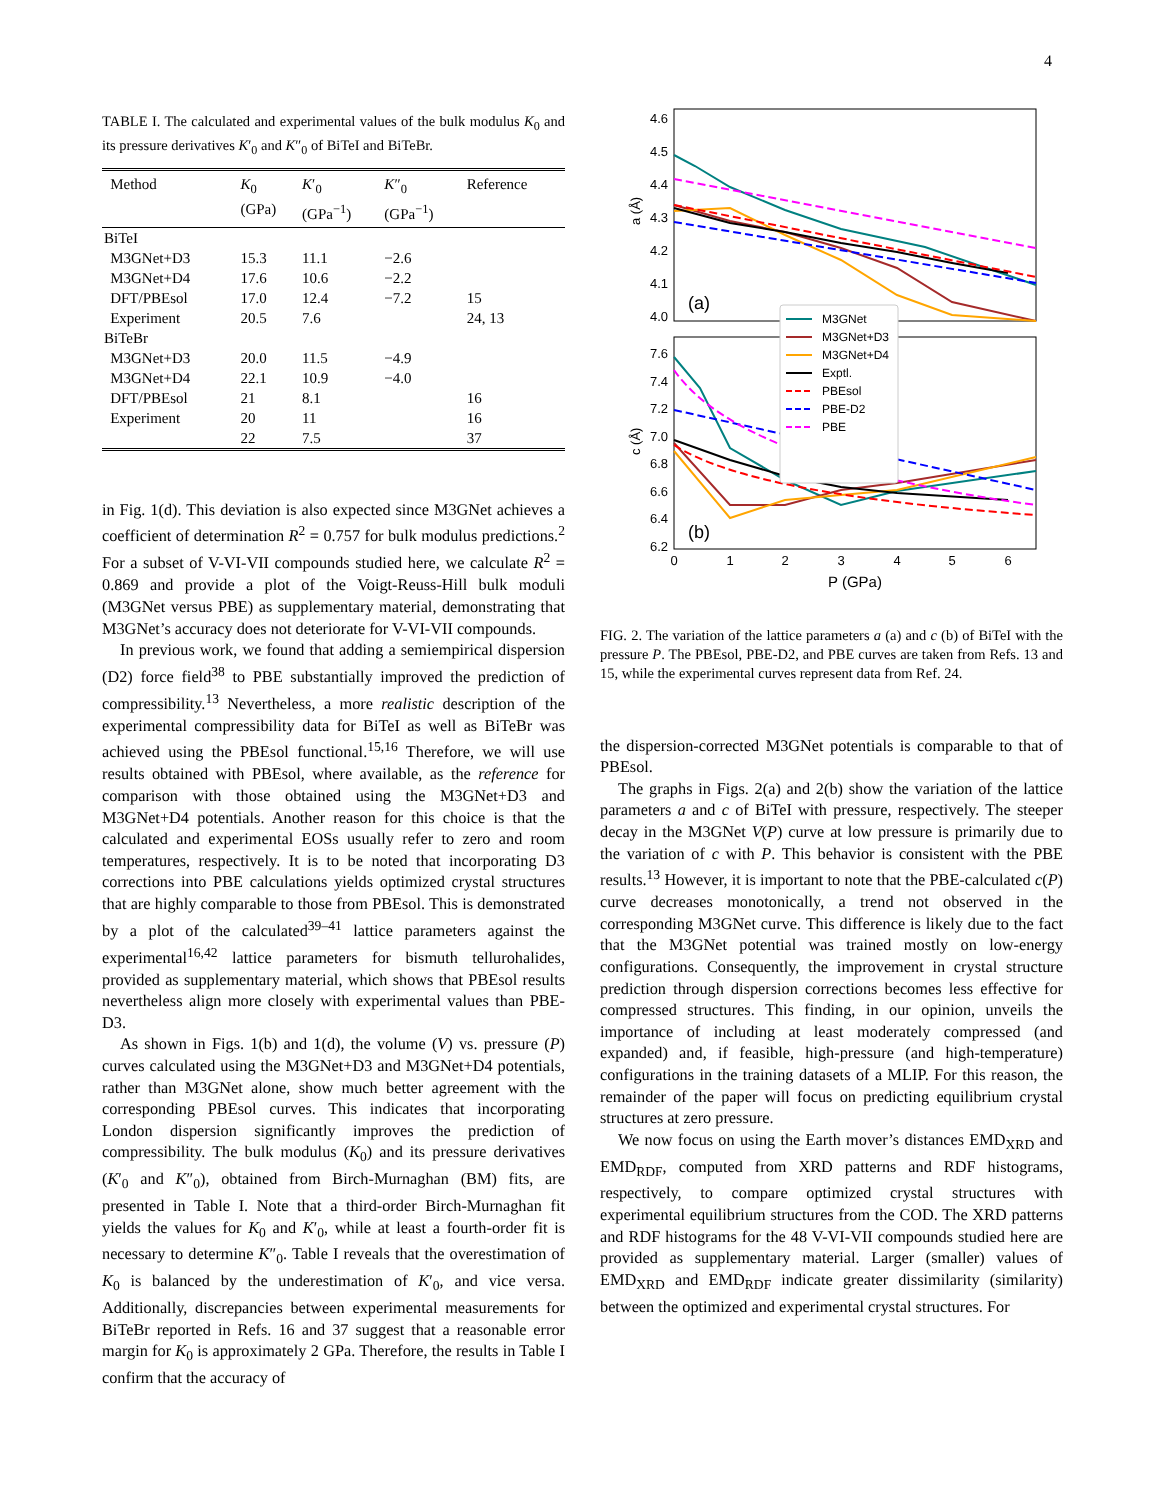4
TABLE I. The calculated and experimental values of the bulk modulus K<sub>0</sub> and its pressure derivatives K′<sub>0</sub> and K″<sub>0</sub> of BiTeI and BiTeBr.
| | Method | K<sub>0</sub> (GPa) | K ′<sub>0</sub> (GPa<sup>−1</sup>) | K ″<sub>0</sub> (GPa<sup>−1</sup>) | Reference |
| --- | --- | --- | --- | --- | --- |
| BiTeI | | | | | |
| | M3GNet+D3 | 15.3 | 11.1 | −2.6 | |
| | M3GNet+D4 | 17.6 | 10.6 | −2.2 | |
| | DFT/PBEsol | 17.0 | 12.4 | −7.2 | 15 |
| | Experiment | 20.5 | 7.6 | | 24, 13 |
| BiTeBr | | | | | |
| | M3GNet+D3 | 20.0 | 11.5 | −4.9 | |
| | M3GNet+D4 | 22.1 | 10.9 | −4.0 | |
| | DFT/PBEsol | 21 | 8.1 | | 16 |
| | Experiment | 20 | 11 | | 16 |
| | | 22 | 7.5 | | 37 |
in Fig. 1(d). This deviation is also expected since M3GNet achieves a coefficient of determination R<sup>2</sup> = 0.757 for bulk modulus predictions.<sup>2</sup> For a subset of V-VI-VII compounds studied here, we calculate R<sup>2</sup> = 0.869 and provide a plot of the Voigt-Reuss-Hill bulk moduli (M3GNet versus PBE) as supplementary material, demonstrating that M3GNet’s accuracy does not deteriorate for V-VI-VII compounds.
In previous work, we found that adding a semiempirical dispersion (D2) force field<sup>38</sup> to PBE substantially improved the prediction of compressibility.<sup>13</sup> Nevertheless, a more realistic description of the experimental compressibility data for BiTeI as well as BiTeBr was achieved using the PBEsol functional.<sup>15,16</sup> Therefore, we will use results obtained with PBEsol, where available, as the reference for comparison with those obtained using the M3GNet+D3 and M3GNet+D4 potentials. Another reason for this choice is that the calculated and experimental EOSs usually refer to zero and room temperatures, respectively. It is to be noted that incorporating D3 corrections into PBE calculations yields optimized crystal structures that are highly comparable to those from PBEsol. This is demonstrated by a plot of the calculated<sup>39–41</sup> lattice parameters against the experimental<sup>16,42</sup> lattice parameters for bismuth tellurohalides, provided as supplementary material, which shows that PBEsol results nevertheless align more closely with experimental values than PBE-D3.
As shown in Figs. 1(b) and 1(d), the volume (V) vs. pressure (P) curves calculated using the M3GNet+D3 and M3GNet+D4 potentials, rather than M3GNet alone, show much better agreement with the corresponding PBEsol curves. This indicates that incorporating London dispersion significantly improves the prediction of compressibility. The bulk modulus (K<sub>0</sub>) and its pressure derivatives (K′<sub>0</sub> and K″<sub>0</sub>), obtained from Birch-Murnaghan (BM) fits, are presented in Table I. Note that a third-order Birch-Murnaghan fit yields the values for K<sub>0</sub> and K′<sub>0</sub>, while at least a fourth-order fit is necessary to determine K″<sub>0</sub>. Table I reveals that the overestimation of K<sub>0</sub> is balanced by the underestimation of K′<sub>0</sub>, and vice versa. Additionally, discrepancies between experimental measurements for BiTeBr reported in Refs. 16 and 37 suggest that a reasonable error margin for K<sub>0</sub> is approximately 2 GPa. Therefore, the results in Table I confirm that the accuracy of
4.6
4.5
4.4
4.3
4.2
4.1
4.0
7.6
7.4
7.2
7.0
6.8
6.6
6.4
6.2
a (Å)
c (Å)
(a)
(b)
0
1
2
3
4
5
6
P (GPa)
M3GNet
M3GNet+D3
M3GNet+D4
Exptl.
PBEsol
PBE-D2
PBE
FIG. 2. The variation of the lattice parameters a (a) and c (b) of BiTeI with the pressure P. The PBEsol, PBE-D2, and PBE curves are taken from Refs. 13 and 15, while the experimental curves represent data from Ref. 24.
the dispersion-corrected M3GNet potentials is comparable to that of PBEsol.
The graphs in Figs. 2(a) and 2(b) show the variation of the lattice parameters a and c of BiTeI with pressure, respectively. The steeper decay in the M3GNet V(P) curve at low pressure is primarily due to the variation of c with P. This behavior is consistent with the PBE results.<sup>13</sup> However, it is important to note that the PBE-calculated c(P) curve decreases monotonically, a trend not observed in the corresponding M3GNet curve. This difference is likely due to the fact that the M3GNet potential was trained mostly on low-energy configurations. Consequently, the improvement in crystal structure prediction through dispersion corrections becomes less effective for compressed structures. This finding, in our opinion, unveils the importance of including at least moderately compressed (and expanded) and, if feasible, high-pressure (and high-temperature) configurations in the training datasets of a MLIP. For this reason, the remainder of the paper will focus on predicting equilibrium crystal structures at zero pressure.
We now focus on using the Earth mover’s distances EMD<sub>XRD</sub> and EMD<sub>RDF</sub>, computed from XRD patterns and RDF histograms, respectively, to compare optimized crystal structures with experimental equilibrium structures from the COD. The XRD patterns and RDF histograms for the 48 V-VI-VII compounds studied here are provided as supplementary material. Larger (smaller) values of EMD<sub>XRD</sub> and EMD<sub>RDF</sub> indicate greater dissimilarity (similarity) between the optimized and experimental crystal structures. For